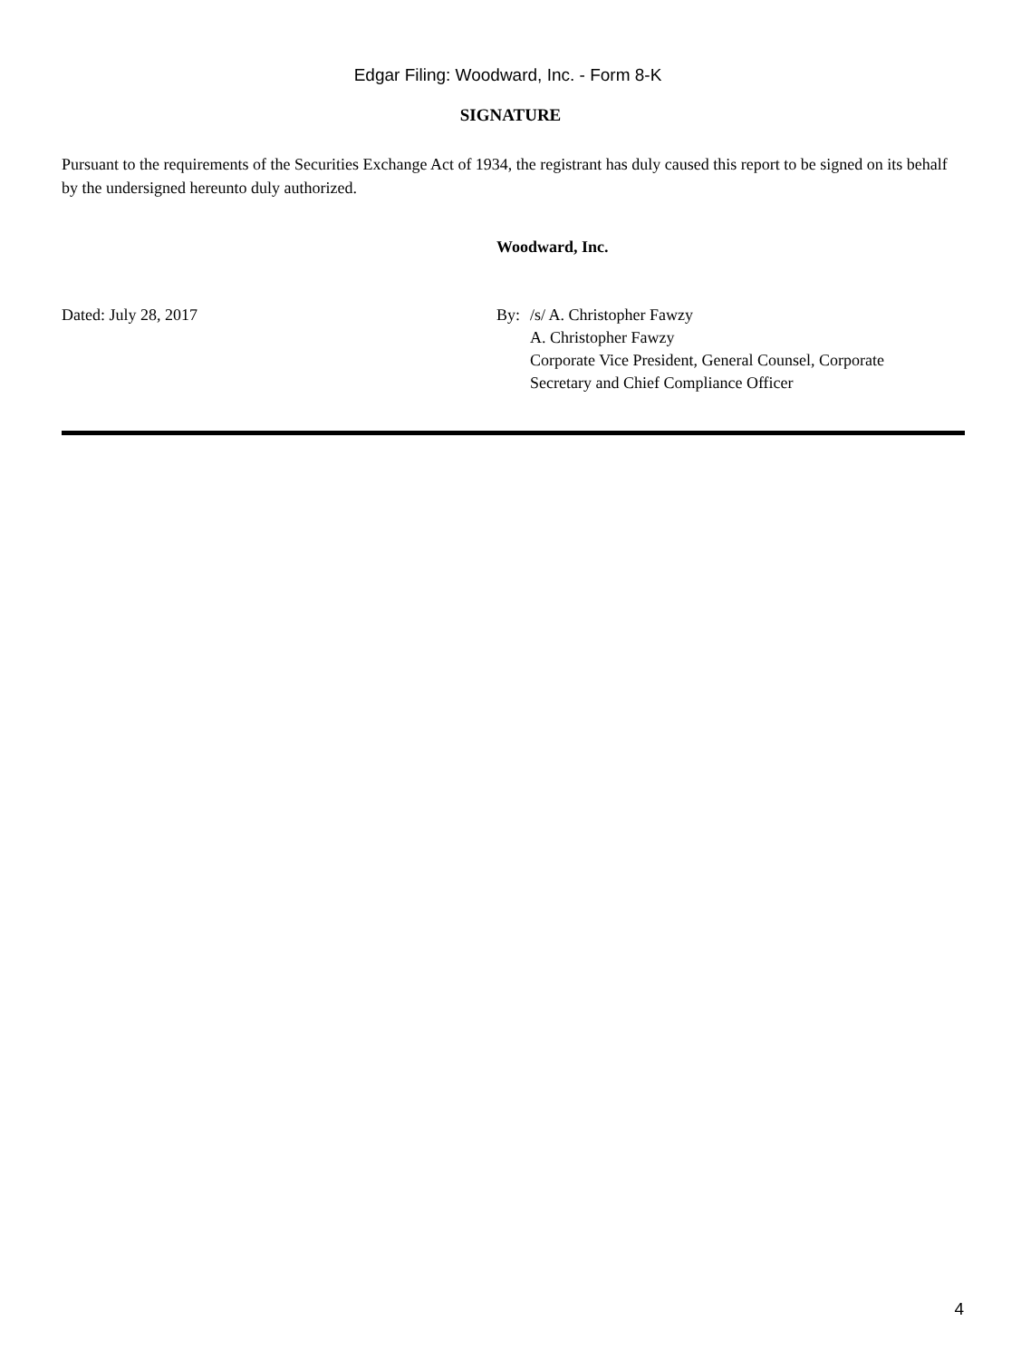Edgar Filing: Woodward, Inc. - Form 8-K
SIGNATURE
Pursuant to the requirements of the Securities Exchange Act of 1934, the registrant has duly caused this report to be signed on its behalf by the undersigned hereunto duly authorized.
Woodward, Inc.
Dated: July 28, 2017 By: /s/ A. Christopher Fawzy
A. Christopher Fawzy
Corporate Vice President, General Counsel, Corporate
Secretary and Chief Compliance Officer
4